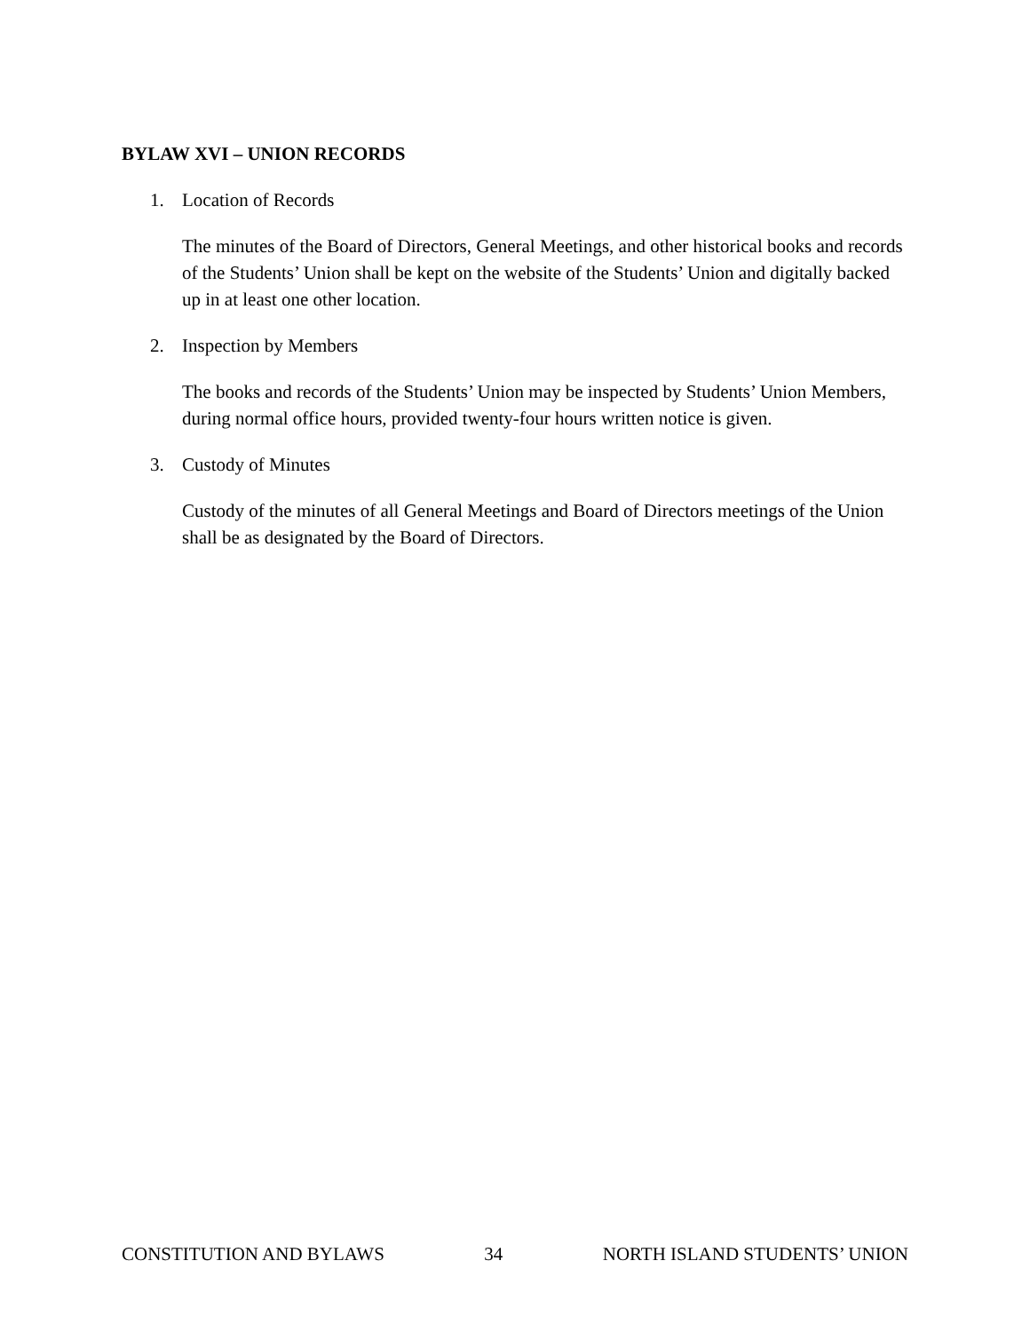BYLAW XVI – UNION RECORDS
1. Location of Records
The minutes of the Board of Directors, General Meetings, and other historical books and records of the Students’ Union shall be kept on the website of the Students’ Union and digitally backed up in at least one other location.
2. Inspection by Members
The books and records of the Students’ Union may be inspected by Students’ Union Members, during normal office hours, provided twenty-four hours written notice is given.
3. Custody of Minutes
Custody of the minutes of all General Meetings and Board of Directors meetings of the Union shall be as designated by the Board of Directors.
CONSTITUTION AND BYLAWS 34 NORTH ISLAND STUDENTS’ UNION